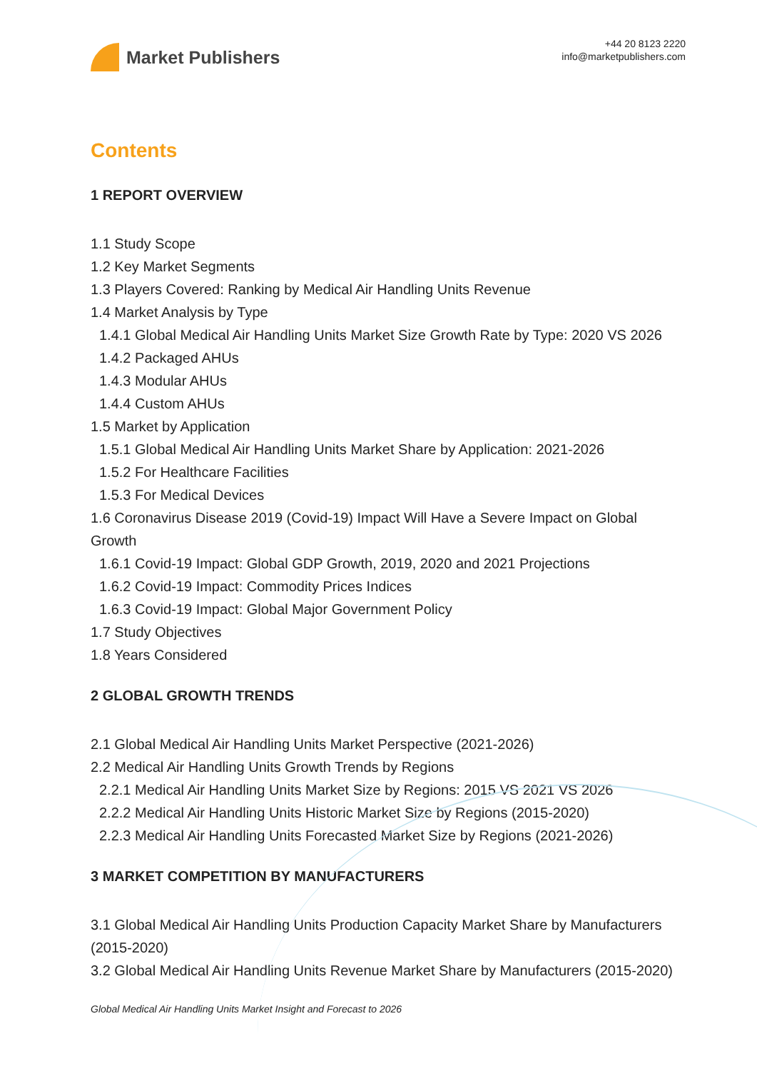Market Publishers
+44 20 8123 2220
info@marketpublishers.com
Contents
1 REPORT OVERVIEW
1.1 Study Scope
1.2 Key Market Segments
1.3 Players Covered: Ranking by Medical Air Handling Units Revenue
1.4 Market Analysis by Type
1.4.1 Global Medical Air Handling Units Market Size Growth Rate by Type: 2020 VS 2026
1.4.2 Packaged AHUs
1.4.3 Modular AHUs
1.4.4 Custom AHUs
1.5 Market by Application
1.5.1 Global Medical Air Handling Units Market Share by Application: 2021-2026
1.5.2 For Healthcare Facilities
1.5.3 For Medical Devices
1.6 Coronavirus Disease 2019 (Covid-19) Impact Will Have a Severe Impact on Global Growth
1.6.1 Covid-19 Impact: Global GDP Growth, 2019, 2020 and 2021 Projections
1.6.2 Covid-19 Impact: Commodity Prices Indices
1.6.3 Covid-19 Impact: Global Major Government Policy
1.7 Study Objectives
1.8 Years Considered
2 GLOBAL GROWTH TRENDS
2.1 Global Medical Air Handling Units Market Perspective (2021-2026)
2.2 Medical Air Handling Units Growth Trends by Regions
2.2.1 Medical Air Handling Units Market Size by Regions: 2015 VS 2021 VS 2026
2.2.2 Medical Air Handling Units Historic Market Size by Regions (2015-2020)
2.2.3 Medical Air Handling Units Forecasted Market Size by Regions (2021-2026)
3 MARKET COMPETITION BY MANUFACTURERS
3.1 Global Medical Air Handling Units Production Capacity Market Share by Manufacturers (2015-2020)
3.2 Global Medical Air Handling Units Revenue Market Share by Manufacturers (2015-2020)
Global Medical Air Handling Units Market Insight and Forecast to 2026